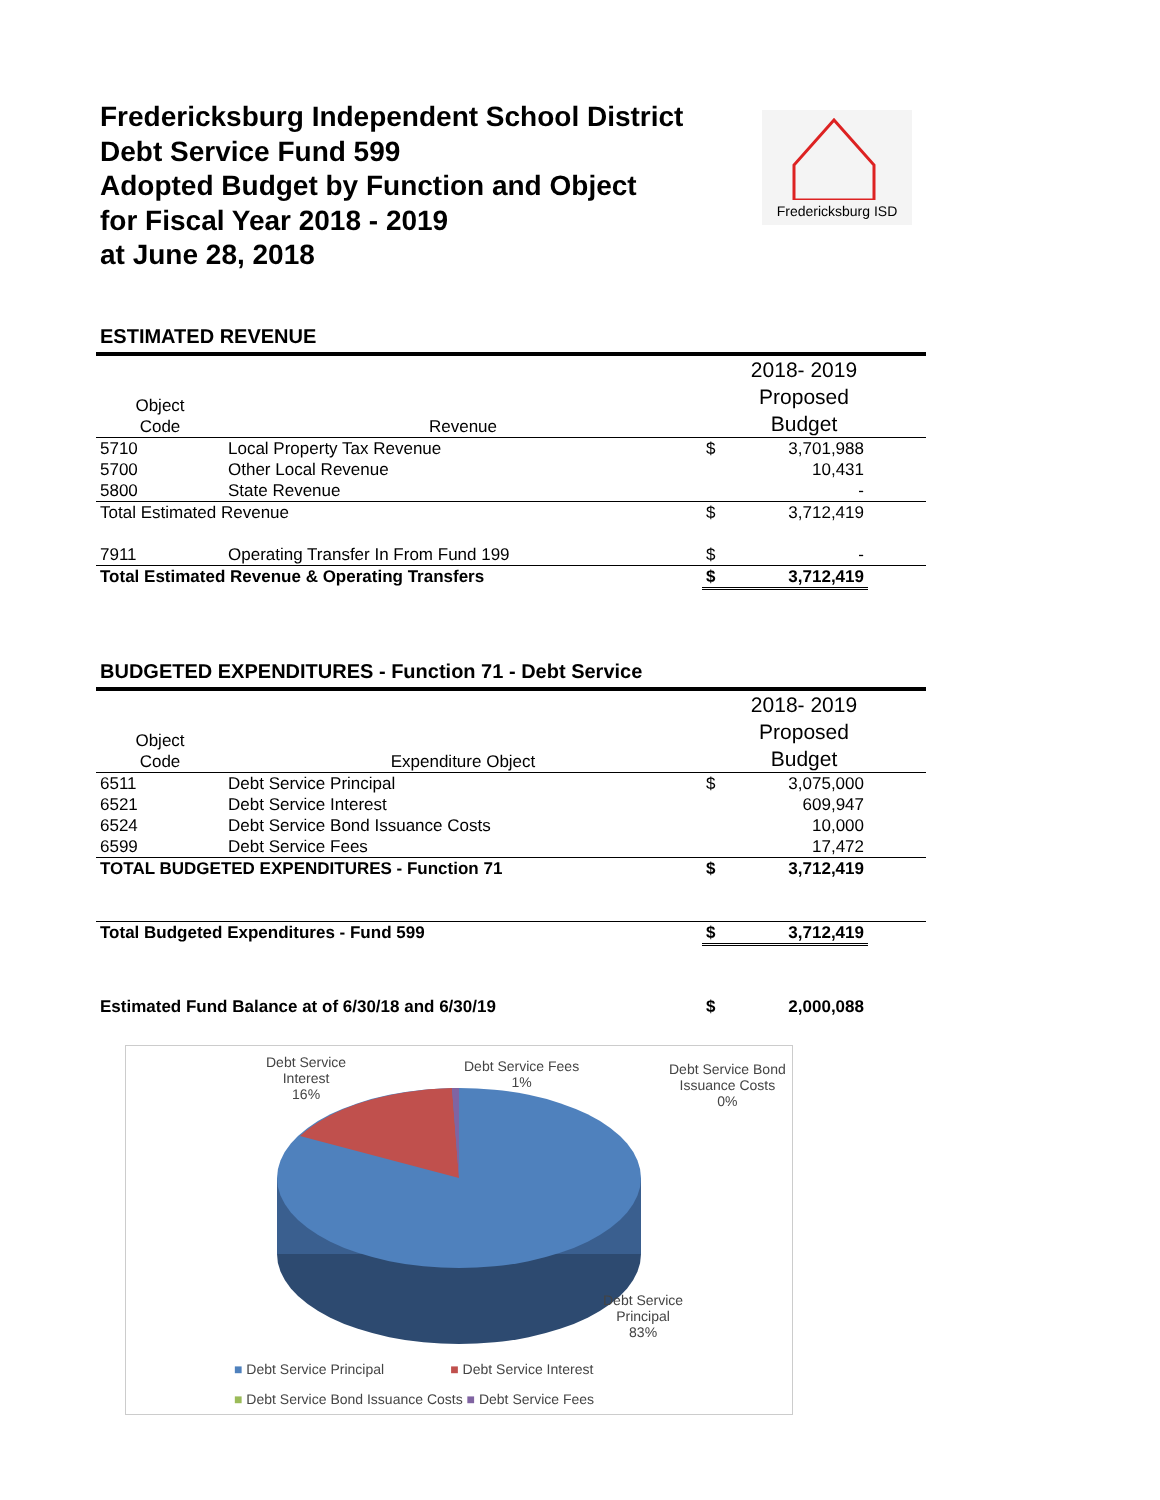Fredericksburg Independent School District
Debt Service Fund 599
Adopted Budget by Function and Object
for Fiscal Year 2018 - 2019
at June 28, 2018
Fredericksburg ISD
ESTIMATED REVENUE
| Object Code | Revenue | | 2018- 2019 Proposed Budget | |
| --- | --- | --- | --- | --- |
| 5710 | Local Property Tax Revenue | $ | 3,701,988 | |
| 5700 | Other Local Revenue | | 10,431 | |
| 5800 | State Revenue | | - | |
| Total Estimated Revenue | | $ | 3,712,419 | |
| 7911 | Operating Transfer In From Fund 199 | $ | - | |
| Total Estimated Revenue & Operating Transfers | | $ | 3,712,419 | |
BUDGETED EXPENDITURES - Function 71 - Debt Service
| Object Code | Expenditure Object | | 2018- 2019 Proposed Budget | |
| --- | --- | --- | --- | --- |
| 6511 | Debt Service Principal | $ | 3,075,000 | |
| 6521 | Debt Service Interest | | 609,947 | |
| 6524 | Debt Service Bond Issuance Costs | | 10,000 | |
| 6599 | Debt Service Fees | | 17,472 | |
| TOTAL BUDGETED EXPENDITURES - Function 71 | | $ | 3,712,419 | |
| Total Budgeted Expenditures - Fund 599 | | $ | 3,712,419 | |
| Estimated Fund Balance at of 6/30/18 and 6/30/19 | | $ | 2,000,088 | |
Debt Service
Interest
16%
Debt Service Fees
1%
Debt Service Bond
Issuance Costs
0%
Debt Service
Principal
83%
■ Debt Service Principal ■ Debt Service Interest
■ Debt Service Bond Issuance Costs ■ Debt Service Fees